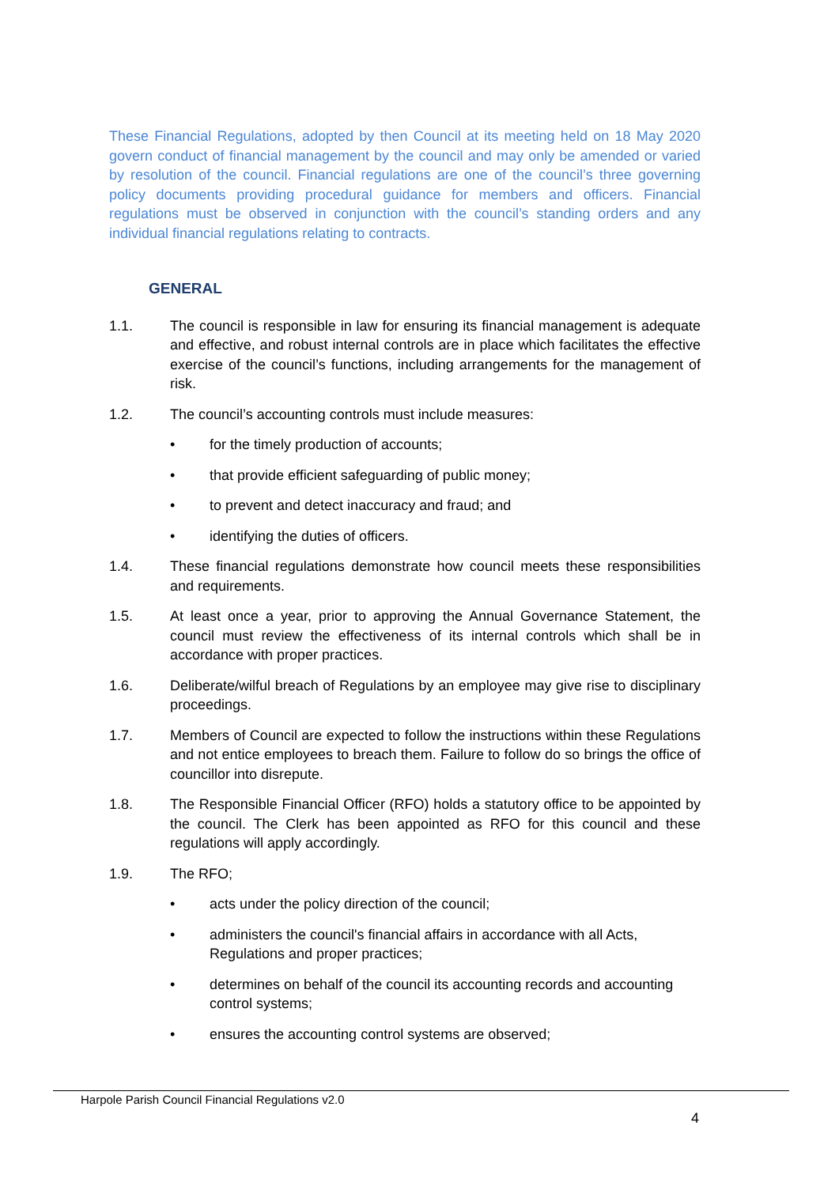These Financial Regulations, adopted by then Council at its meeting held on 18 May 2020 govern conduct of financial management by the council and may only be amended or varied by resolution of the council. Financial regulations are one of the council’s three governing policy documents providing procedural guidance for members and officers. Financial regulations must be observed in conjunction with the council’s standing orders and any individual financial regulations relating to contracts.
GENERAL
1.1. The council is responsible in law for ensuring its financial management is adequate and effective, and robust internal controls are in place which facilitates the effective exercise of the council’s functions, including arrangements for the management of risk.
1.2. The council’s accounting controls must include measures:
• for the timely production of accounts;
• that provide efficient safeguarding of public money;
• to prevent and detect inaccuracy and fraud; and
• identifying the duties of officers.
1.4. These financial regulations demonstrate how council meets these responsibilities and requirements.
1.5. At least once a year, prior to approving the Annual Governance Statement, the council must review the effectiveness of its internal controls which shall be in accordance with proper practices.
1.6. Deliberate/wilful breach of Regulations by an employee may give rise to disciplinary proceedings.
1.7. Members of Council are expected to follow the instructions within these Regulations and not entice employees to breach them. Failure to follow do so brings the office of councillor into disrepute.
1.8. The Responsible Financial Officer (RFO) holds a statutory office to be appointed by the council. The Clerk has been appointed as RFO for this council and these regulations will apply accordingly.
1.9. The RFO;
• acts under the policy direction of the council;
• administers the council's financial affairs in accordance with all Acts, Regulations and proper practices;
• determines on behalf of the council its accounting records and accounting control systems;
• ensures the accounting control systems are observed;
Harpole Parish Council Financial Regulations v2.0
4